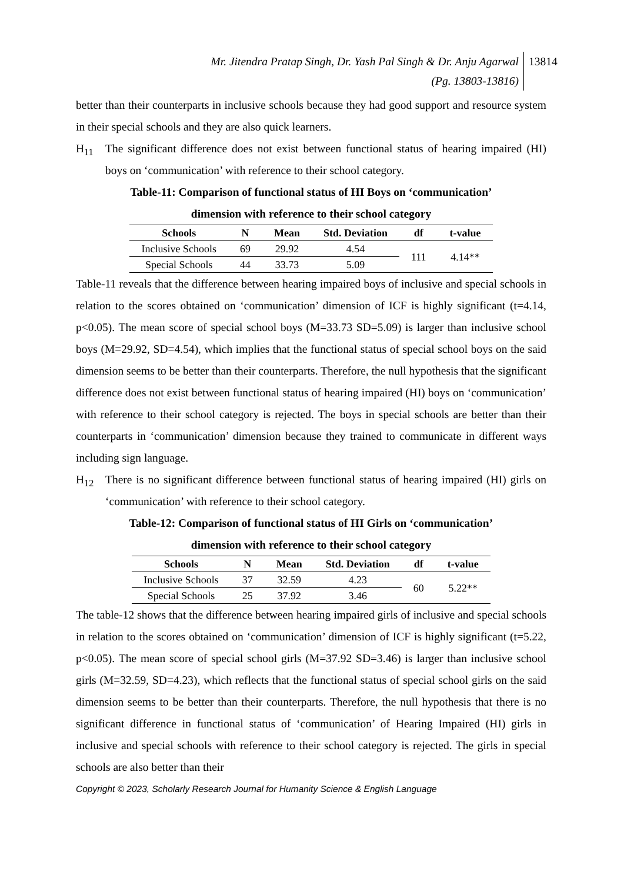Mr. Jitendra Pratap Singh, Dr. Yash Pal Singh & Dr. Anju Agarwal
(Pg. 13803-13816)
13814
better than their counterparts in inclusive schools because they had good support and resource system in their special schools and they are also quick learners.
H<sub>11</sub> The significant difference does not exist between functional status of hearing impaired (HI) boys on ‘communication’ with reference to their school category.
Table-11: Comparison of functional status of HI Boys on ‘communication’
dimension with reference to their school category
| Schools | N | Mean | Std. Deviation | df | t-value |
| --- | --- | --- | --- | --- | --- |
| Inclusive Schools | 69 | 29.92 | 4.54 | 111 | 4.14** |
| Special Schools | 44 | 33.73 | 5.09 | | |
Table-11 reveals that the difference between hearing impaired boys of inclusive and special schools in relation to the scores obtained on ‘communication’ dimension of ICF is highly significant (t=4.14, p<0.05). The mean score of special school boys (M=33.73 SD=5.09) is larger than inclusive school boys (M=29.92, SD=4.54), which implies that the functional status of special school boys on the said dimension seems to be better than their counterparts. Therefore, the null hypothesis that the significant difference does not exist between functional status of hearing impaired (HI) boys on ‘communication’ with reference to their school category is rejected. The boys in special schools are better than their counterparts in ‘communication’ dimension because they trained to communicate in different ways including sign language.
H<sub>12</sub> There is no significant difference between functional status of hearing impaired (HI) girls on ‘communication’ with reference to their school category.
Table-12: Comparison of functional status of HI Girls on ‘communication’
dimension with reference to their school category
| Schools | N | Mean | Std. Deviation | df | t-value |
| --- | --- | --- | --- | --- | --- |
| Inclusive Schools | 37 | 32.59 | 4.23 | 60 | 5.22** |
| Special Schools | 25 | 37.92 | 3.46 | | |
The table-12 shows that the difference between hearing impaired girls of inclusive and special schools in relation to the scores obtained on ‘communication’ dimension of ICF is highly significant (t=5.22, p<0.05). The mean score of special school girls (M=37.92 SD=3.46) is larger than inclusive school girls (M=32.59, SD=4.23), which reflects that the functional status of special school girls on the said dimension seems to be better than their counterparts. Therefore, the null hypothesis that there is no significant difference in functional status of ‘communication’ of Hearing Impaired (HI) girls in inclusive and special schools with reference to their school category is rejected. The girls in special schools are also better than their
Copyright © 2023, Scholarly Research Journal for Humanity Science & English Language